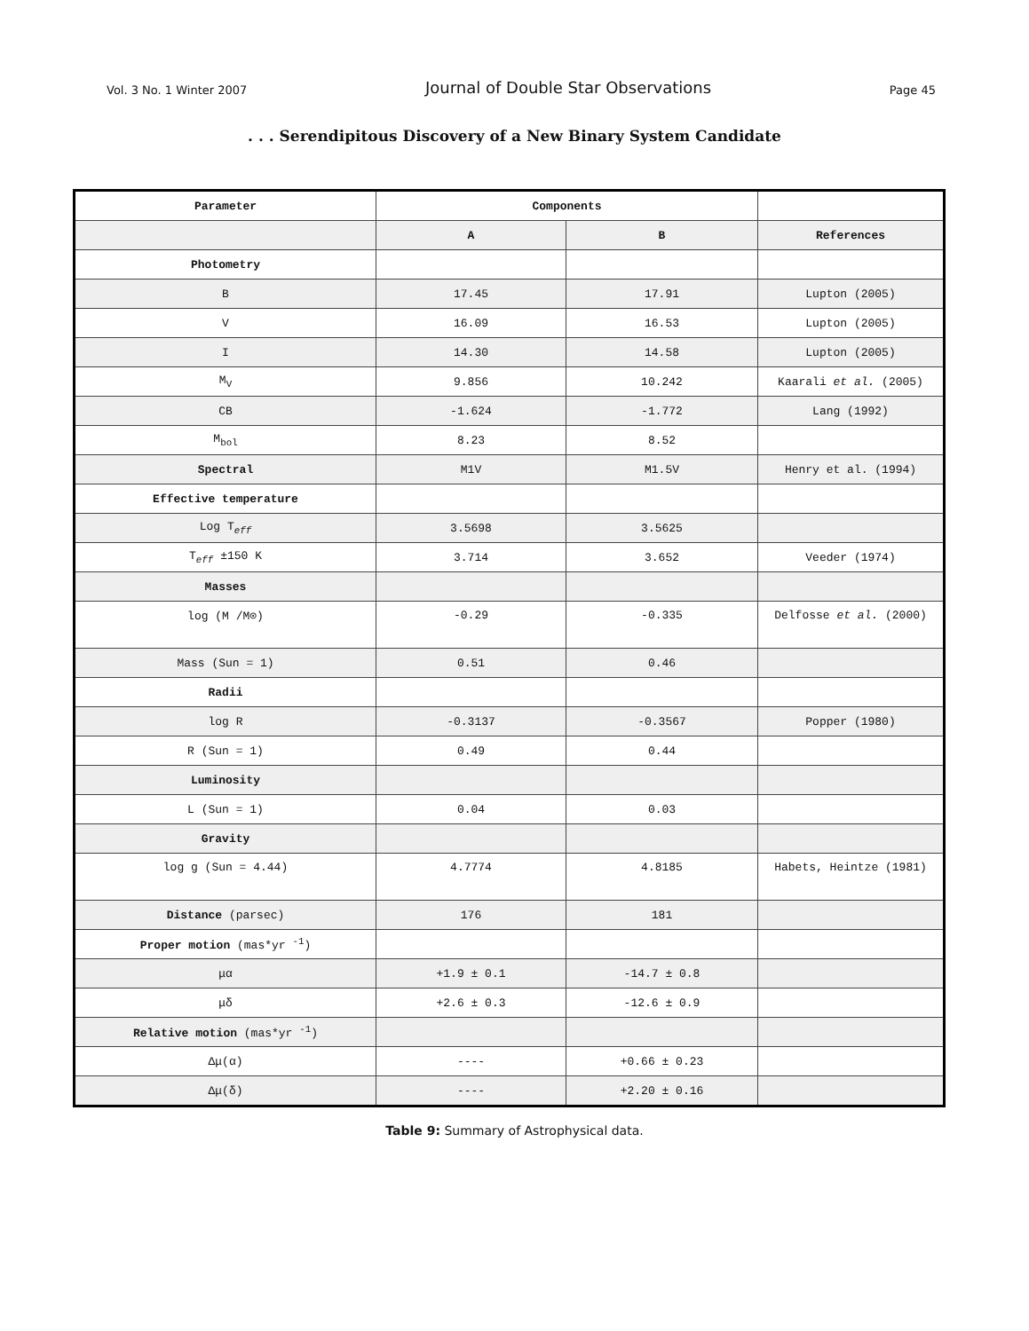Vol. 3 No. 1 Winter 2007 Journal of Double Star Observations Page 45
. . . Serendipitous Discovery of a New Binary System Candidate
| Parameter | Components | | |
| --- | --- | --- | --- |
| | A | B | References |
| Photometry | | | |
| B | 17.45 | 17.91 | Lupton (2005) |
| V | 16.09 | 16.53 | Lupton (2005) |
| I | 14.30 | 14.58 | Lupton (2005) |
| M<sub>V</sub> | 9.856 | 10.242 | Kaarali et al. (2005) |
| CB | -1.624 | -1.772 | Lang (1992) |
| M<sub>bol</sub> | 8.23 | 8.52 | |
| Spectral | M1V | M1.5V | Henry et al. (1994) |
| Effective temperature | | | |
| Log T<sub>eff</sub> | 3.5698 | 3.5625 | |
| T<sub>eff</sub> ±150 K | 3.714 | 3.652 | Veeder (1974) |
| Masses | | | |
| log (M /M⊙) | -0.29 | -0.335 | Delfosse et al. (2000) |
| Mass (Sun = 1) | 0.51 | 0.46 | |
| Radii | | | |
| log R | -0.3137 | -0.3567 | Popper (1980) |
| R (Sun = 1) | 0.49 | 0.44 | |
| Luminosity | | | |
| L (Sun = 1) | 0.04 | 0.03 | |
| Gravity | | | |
| log g (Sun = 4.44) | 4.7774 | 4.8185 | Habets, Heintze (1981) |
| Distance (parsec) | 176 | 181 | |
| Proper motion (mas*yr <sup>-1</sup>) | | | |
| μα | +1.9 ± 0.1 | -14.7 ± 0.8 | |
| μδ | +2.6 ± 0.3 | -12.6 ± 0.9 | |
| Relative motion (mas*yr <sup>-1</sup>) | | | |
| Δμ(α) | ---- | +0.66 ± 0.23 | |
| Δμ(δ) | ---- | +2.20 ± 0.16 | |
Table 9: Summary of Astrophysical data.